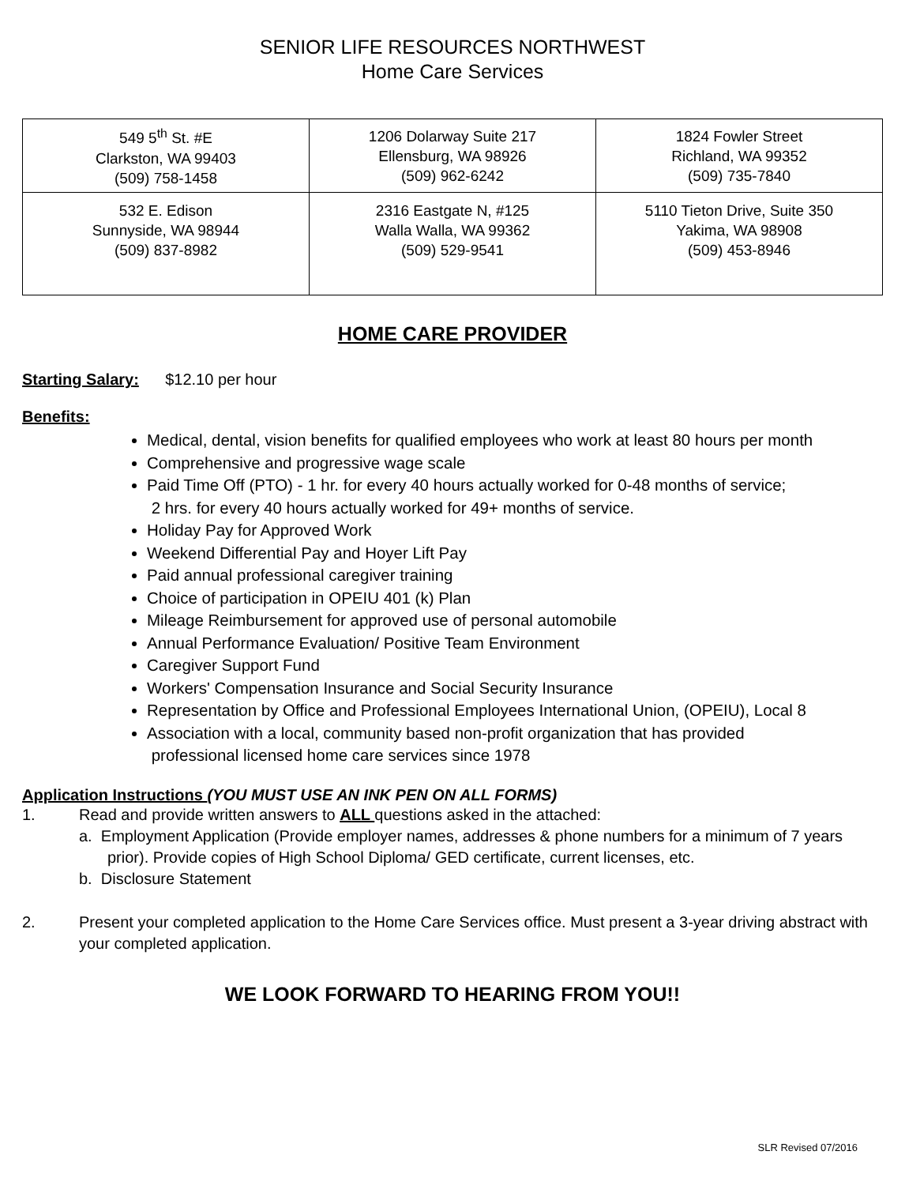SENIOR LIFE RESOURCES NORTHWEST
Home Care Services
| 549 5<sup>th</sup> St. #E Clarkston, WA 99403 (509) 758-1458 | 1206 Dolarway Suite 217 Ellensburg, WA 98926 (509) 962-6242 | 1824 Fowler Street Richland, WA 99352 (509) 735-7840 |
| 532 E. Edison Sunnyside, WA 98944 (509) 837-8982 | 2316 Eastgate N, #125 Walla Walla, WA 99362 (509) 529-9541 | 5110 Tieton Drive, Suite 350 Yakima, WA 98908 (509) 453-8946 |
HOME CARE PROVIDER
Starting Salary: $12.10 per hour
Benefits:
Medical, dental, vision benefits for qualified employees who work at least 80 hours per month
Comprehensive and progressive wage scale
Paid Time Off (PTO) - 1 hr. for every 40 hours actually worked for 0-48 months of service;
2 hrs. for every 40 hours actually worked for 49+ months of service.
Holiday Pay for Approved Work
Weekend Differential Pay and Hoyer Lift Pay
Paid annual professional caregiver training
Choice of participation in OPEIU 401 (k) Plan
Mileage Reimbursement for approved use of personal automobile
Annual Performance Evaluation/ Positive Team Environment
Caregiver Support Fund
Workers' Compensation Insurance and Social Security Insurance
Representation by Office and Professional Employees International Union, (OPEIU), Local 8
Association with a local, community based non-profit organization that has provided
professional licensed home care services since 1978
Application Instructions (YOU MUST USE AN INK PEN ON ALL FORMS)
1. Read and provide written answers to ALL questions asked in the attached:
a. Employment Application (Provide employer names, addresses & phone numbers for a minimum of 7 years prior). Provide copies of High School Diploma/ GED certificate, current licenses, etc.
b. Disclosure Statement
2. Present your completed application to the Home Care Services office. Must present a 3-year driving abstract with your completed application.
WE LOOK FORWARD TO HEARING FROM YOU!!
SLR Revised 07/2016